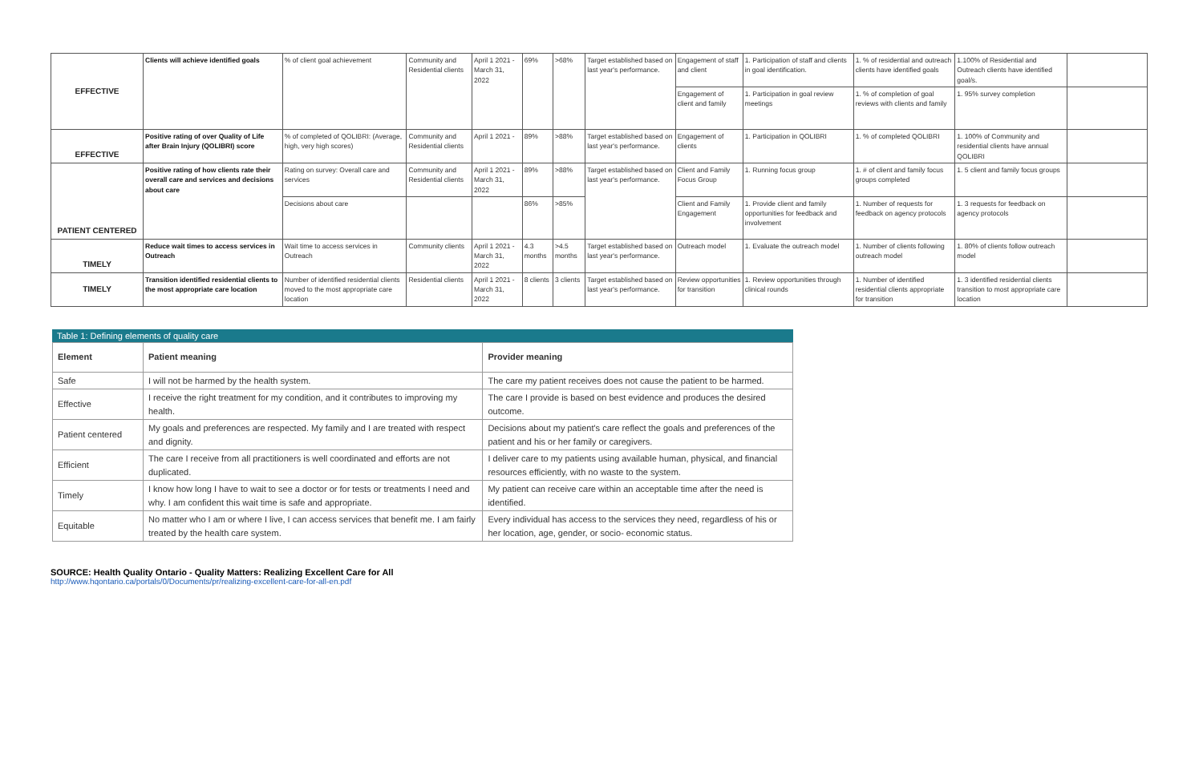| EFFECTIVE | Clients will achieve identified goals | % of client goal achievement | Community and Residential clients | April 1 2021 - March 31, 2022 | 69% | >68% | Target established based on last year's performance. | Engagement of staff and client | 1. Participation of staff and clients in goal identification. | 1. % of residential and outreach clients have identified goals | 1.100% of Residential and Outreach clients have identified goal/s. | |
| | | | | | | | | Engagement of client and family | 1. Participation in goal review meetings | 1. % of completion of goal reviews with clients and family | 1. 95% survey completion | |
| EFFECTIVE | Positive rating of over Quality of Life after Brain Injury (QOLIBRI) score | % of completed of QOLIBRI: (Average, high, very high scores) | Community and Residential clients | April 1 2021 - | 89% | >88% | Target established based on last year's performance. | Engagement of clients | 1. Participation in QOLIBRI | 1. % of completed QOLIBRI | 1. 100% of Community and residential clients have annual QOLIBRI | |
| PATIENT CENTERED | Positive rating of how clients rate their overall care and services and decisions about care | Rating on survey: Overall care and services | Community and Residential clients | April 1 2021 - March 31, 2022 | 89% | >88% | Target established based on last year's performance. | Client and Family Focus Group | 1. Running focus group | 1. # of client and family focus groups completed | 1. 5 client and family focus groups | |
| | | Decisions about care | | | 86% | >85% | | Client and Family Engagement | 1. Provide client and family opportunities for feedback and involvement | 1. Number of requests for feedback on agency protocols | 1. 3 requests for feedback on agency protocols | |
| TIMELY | Reduce wait times to access services in Outreach | Wait time to access services in Outreach | Community clients | April 1 2021 - March 31, 2022 | 4.3 months | >4.5 months | Target established based on last year's performance. | Outreach model | 1. Evaluate the outreach model | 1. Number of clients following outreach model | 1. 80% of clients follow outreach model | |
| TIMELY | Transition identified residential clients to the most appropriate care location | Number of identified residential clients moved to the most appropriate care location | Residential clients | April 1 2021 - March 31, 2022 | 8 clients | 3 clients | Target established based on last year's performance. | Review opportunities for transition | 1. Review opportunities through clinical rounds | 1. Number of identified residential clients appropriate for transition | 1. 3 identified residential clients transition to most appropriate care location | |
Table 1: Defining elements of quality care
| Element | Patient meaning | Provider meaning |
| --- | --- | --- |
| Safe | I will not be harmed by the health system. | The care my patient receives does not cause the patient to be harmed. |
| Effective | I receive the right treatment for my condition, and it contributes to improving my health. | The care I provide is based on best evidence and produces the desired outcome. |
| Patient centered | My goals and preferences are respected. My family and I are treated with respect and dignity. | Decisions about my patient's care reflect the goals and preferences of the patient and his or her family or caregivers. |
| Efficient | The care I receive from all practitioners is well coordinated and efforts are not duplicated. | I deliver care to my patients using available human, physical, and financial resources efficiently, with no waste to the system. |
| Timely | I know how long I have to wait to see a doctor or for tests or treatments I need and why. I am confident this wait time is safe and appropriate. | My patient can receive care within an acceptable time after the need is identified. |
| Equitable | No matter who I am or where I live, I can access services that benefit me. I am fairly treated by the health care system. | Every individual has access to the services they need, regardless of his or her location, age, gender, or socio- economic status. |
SOURCE: Health Quality Ontario - Quality Matters: Realizing Excellent Care for All
http://www.hqontario.ca/portals/0/Documents/pr/realizing-excellent-care-for-all-en.pdf